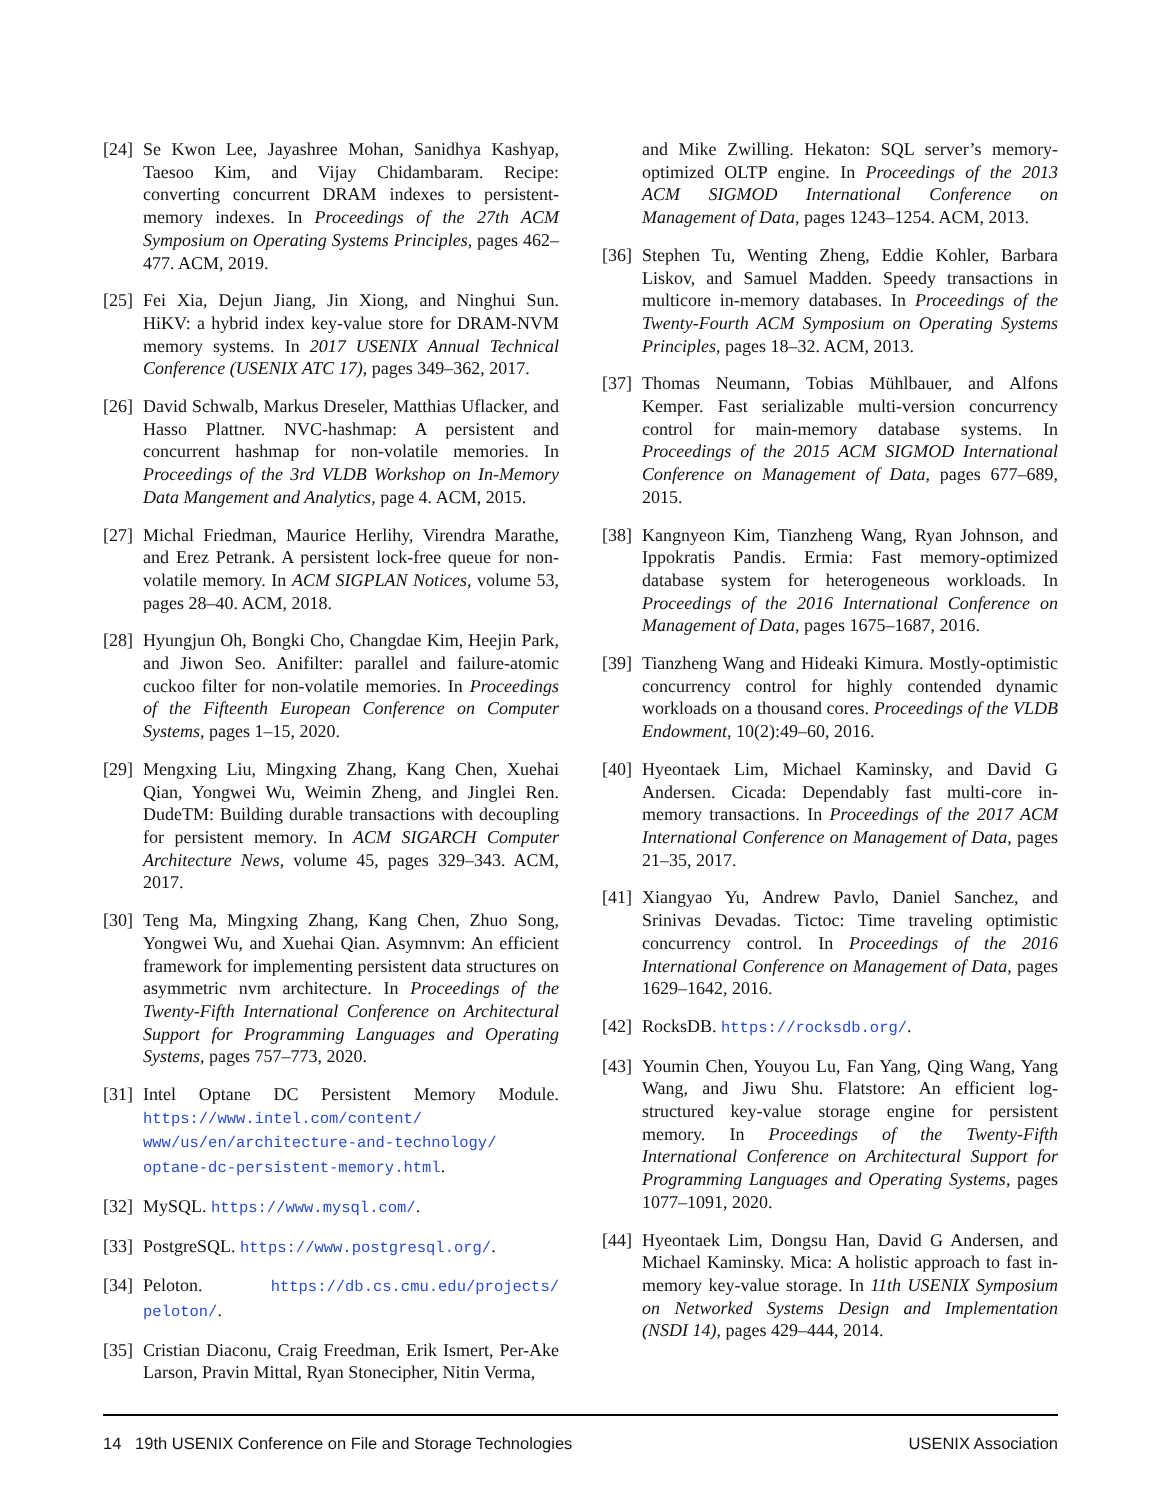[24] Se Kwon Lee, Jayashree Mohan, Sanidhya Kashyap, Taesoo Kim, and Vijay Chidambaram. Recipe: converting concurrent DRAM indexes to persistent-memory indexes. In Proceedings of the 27th ACM Symposium on Operating Systems Principles, pages 462–477. ACM, 2019.
[25] Fei Xia, Dejun Jiang, Jin Xiong, and Ninghui Sun. HiKV: a hybrid index key-value store for DRAM-NVM memory systems. In 2017 USENIX Annual Technical Conference (USENIX ATC 17), pages 349–362, 2017.
[26] David Schwalb, Markus Dreseler, Matthias Uflacker, and Hasso Plattner. NVC-hashmap: A persistent and concurrent hashmap for non-volatile memories. In Proceedings of the 3rd VLDB Workshop on In-Memory Data Mangement and Analytics, page 4. ACM, 2015.
[27] Michal Friedman, Maurice Herlihy, Virendra Marathe, and Erez Petrank. A persistent lock-free queue for non-volatile memory. In ACM SIGPLAN Notices, volume 53, pages 28–40. ACM, 2018.
[28] Hyungjun Oh, Bongki Cho, Changdae Kim, Heejin Park, and Jiwon Seo. Anifilter: parallel and failure-atomic cuckoo filter for non-volatile memories. In Proceedings of the Fifteenth European Conference on Computer Systems, pages 1–15, 2020.
[29] Mengxing Liu, Mingxing Zhang, Kang Chen, Xuehai Qian, Yongwei Wu, Weimin Zheng, and Jinglei Ren. DudeTM: Building durable transactions with decoupling for persistent memory. In ACM SIGARCH Computer Architecture News, volume 45, pages 329–343. ACM, 2017.
[30] Teng Ma, Mingxing Zhang, Kang Chen, Zhuo Song, Yongwei Wu, and Xuehai Qian. Asymnvm: An efficient framework for implementing persistent data structures on asymmetric nvm architecture. In Proceedings of the Twenty-Fifth International Conference on Architectural Support for Programming Languages and Operating Systems, pages 757–773, 2020.
[31] Intel Optane DC Persistent Memory Module. https://www.intel.com/content/ www/us/en/architecture-and-technology/ optane-dc-persistent-memory.html.
[32] MySQL. https://www.mysql.com/.
[33] PostgreSQL. https://www.postgresql.org/.
[34] Peloton. https://db.cs.cmu.edu/projects/ peloton/.
[35] Cristian Diaconu, Craig Freedman, Erik Ismert, Per-Ake Larson, Pravin Mittal, Ryan Stonecipher, Nitin Verma,
and Mike Zwilling. Hekaton: SQL server’s memory-optimized OLTP engine. In Proceedings of the 2013 ACM SIGMOD International Conference on Management of Data, pages 1243–1254. ACM, 2013.
[36] Stephen Tu, Wenting Zheng, Eddie Kohler, Barbara Liskov, and Samuel Madden. Speedy transactions in multicore in-memory databases. In Proceedings of the Twenty-Fourth ACM Symposium on Operating Systems Principles, pages 18–32. ACM, 2013.
[37] Thomas Neumann, Tobias Mühlbauer, and Alfons Kemper. Fast serializable multi-version concurrency control for main-memory database systems. In Proceedings of the 2015 ACM SIGMOD International Conference on Management of Data, pages 677–689, 2015.
[38] Kangnyeon Kim, Tianzheng Wang, Ryan Johnson, and Ippokratis Pandis. Ermia: Fast memory-optimized database system for heterogeneous workloads. In Proceedings of the 2016 International Conference on Management of Data, pages 1675–1687, 2016.
[39] Tianzheng Wang and Hideaki Kimura. Mostly-optimistic concurrency control for highly contended dynamic workloads on a thousand cores. Proceedings of the VLDB Endowment, 10(2):49–60, 2016.
[40] Hyeontaek Lim, Michael Kaminsky, and David G Andersen. Cicada: Dependably fast multi-core in-memory transactions. In Proceedings of the 2017 ACM International Conference on Management of Data, pages 21–35, 2017.
[41] Xiangyao Yu, Andrew Pavlo, Daniel Sanchez, and Srinivas Devadas. Tictoc: Time traveling optimistic concurrency control. In Proceedings of the 2016 International Conference on Management of Data, pages 1629–1642, 2016.
[42] RocksDB. https://rocksdb.org/.
[43] Youmin Chen, Youyou Lu, Fan Yang, Qing Wang, Yang Wang, and Jiwu Shu. Flatstore: An efficient log-structured key-value storage engine for persistent memory. In Proceedings of the Twenty-Fifth International Conference on Architectural Support for Programming Languages and Operating Systems, pages 1077–1091, 2020.
[44] Hyeontaek Lim, Dongsu Han, David G Andersen, and Michael Kaminsky. Mica: A holistic approach to fast in-memory key-value storage. In 11th USENIX Symposium on Networked Systems Design and Implementation (NSDI 14), pages 429–444, 2014.
14 19th USENIX Conference on File and Storage Technologies USENIX Association